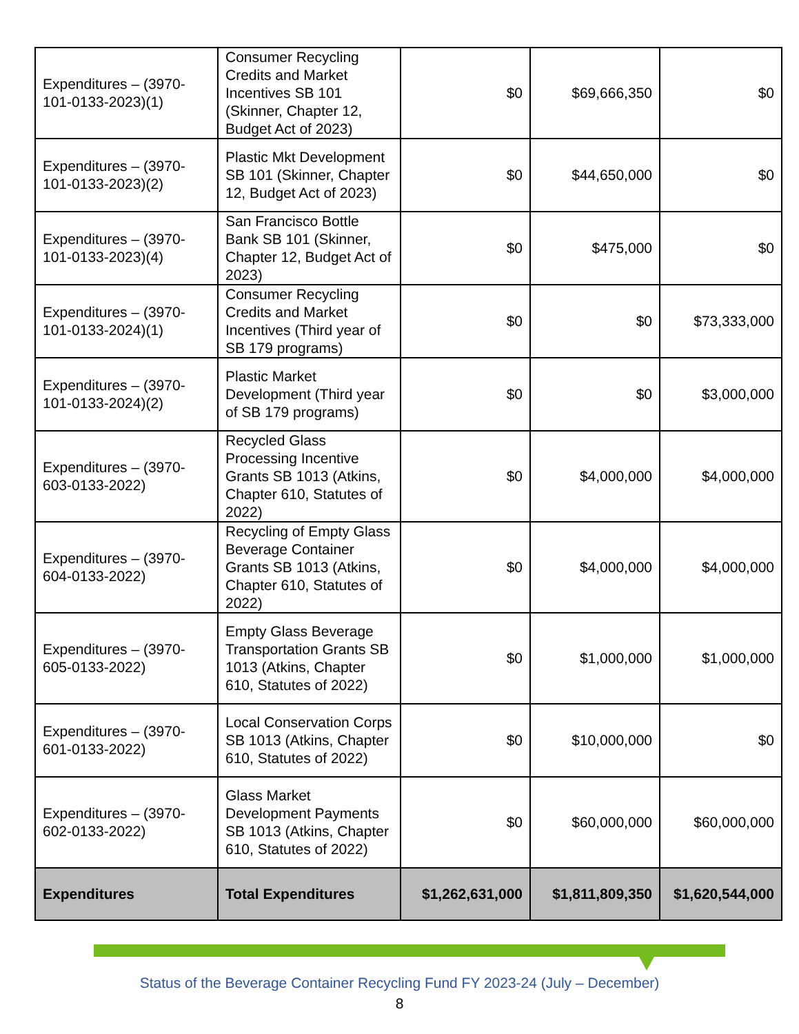| Expenditures – (3970-101-0133-2023)(1) | Consumer Recycling Credits and Market Incentives SB 101 (Skinner, Chapter 12, Budget Act of 2023) | $0 | $69,666,350 | $0 |
| Expenditures – (3970-101-0133-2023)(2) | Plastic Mkt Development SB 101 (Skinner, Chapter 12, Budget Act of 2023) | $0 | $44,650,000 | $0 |
| Expenditures – (3970-101-0133-2023)(4) | San Francisco Bottle Bank SB 101 (Skinner, Chapter 12, Budget Act of 2023) | $0 | $475,000 | $0 |
| Expenditures – (3970-101-0133-2024)(1) | Consumer Recycling Credits and Market Incentives (Third year of SB 179 programs) | $0 | $0 | $73,333,000 |
| Expenditures – (3970-101-0133-2024)(2) | Plastic Market Development (Third year of SB 179 programs) | $0 | $0 | $3,000,000 |
| Expenditures – (3970-603-0133-2022) | Recycled Glass Processing Incentive Grants SB 1013 (Atkins, Chapter 610, Statutes of 2022) | $0 | $4,000,000 | $4,000,000 |
| Expenditures – (3970-604-0133-2022) | Recycling of Empty Glass Beverage Container Grants SB 1013 (Atkins, Chapter 610, Statutes of 2022) | $0 | $4,000,000 | $4,000,000 |
| Expenditures – (3970-605-0133-2022) | Empty Glass Beverage Transportation Grants SB 1013 (Atkins, Chapter 610, Statutes of 2022) | $0 | $1,000,000 | $1,000,000 |
| Expenditures – (3970-601-0133-2022) | Local Conservation Corps SB 1013 (Atkins, Chapter 610, Statutes of 2022) | $0 | $10,000,000 | $0 |
| Expenditures – (3970-602-0133-2022) | Glass Market Development Payments SB 1013 (Atkins, Chapter 610, Statutes of 2022) | $0 | $60,000,000 | $60,000,000 |
| Expenditures | Total Expenditures | $1,262,631,000 | $1,811,809,350 | $1,620,544,000 |
Status of the Beverage Container Recycling Fund FY 2023-24 (July – December)
8